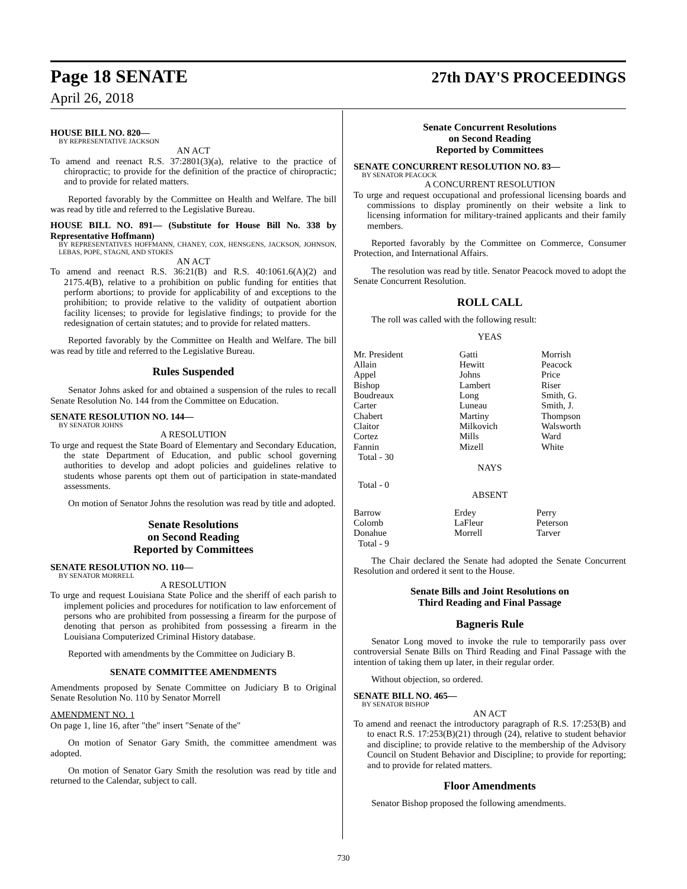Page 18 SENATE 27th DAY'S PROCEEDINGS
April 26, 2018
HOUSE BILL NO. 820—
BY REPRESENTATIVE JACKSON
AN ACT
To amend and reenact R.S. 37:2801(3)(a), relative to the practice of chiropractic; to provide for the definition of the practice of chiropractic; and to provide for related matters.
Reported favorably by the Committee on Health and Welfare. The bill was read by title and referred to the Legislative Bureau.
HOUSE BILL NO. 891— (Substitute for House Bill No. 338 by Representative Hoffmann)
BY REPRESENTATIVES HOFFMANN, CHANEY, COX, HENSGENS, JACKSON, JOHNSON, LEBAS, POPE, STAGNI, AND STOKES
AN ACT
To amend and reenact R.S. 36:21(B) and R.S. 40:1061.6(A)(2) and 2175.4(B), relative to a prohibition on public funding for entities that perform abortions; to provide for applicability of and exceptions to the prohibition; to provide relative to the validity of outpatient abortion facility licenses; to provide for legislative findings; to provide for the redesignation of certain statutes; and to provide for related matters.
Reported favorably by the Committee on Health and Welfare. The bill was read by title and referred to the Legislative Bureau.
Rules Suspended
Senator Johns asked for and obtained a suspension of the rules to recall Senate Resolution No. 144 from the Committee on Education.
SENATE RESOLUTION NO. 144—
BY SENATOR JOHNS
A RESOLUTION
To urge and request the State Board of Elementary and Secondary Education, the state Department of Education, and public school governing authorities to develop and adopt policies and guidelines relative to students whose parents opt them out of participation in state-mandated assessments.
On motion of Senator Johns the resolution was read by title and adopted.
Senate Resolutions
on Second Reading
Reported by Committees
SENATE RESOLUTION NO. 110—
BY SENATOR MORRELL
A RESOLUTION
To urge and request Louisiana State Police and the sheriff of each parish to implement policies and procedures for notification to law enforcement of persons who are prohibited from possessing a firearm for the purpose of denoting that person as prohibited from possessing a firearm in the Louisiana Computerized Criminal History database.
Reported with amendments by the Committee on Judiciary B.
SENATE COMMITTEE AMENDMENTS
Amendments proposed by Senate Committee on Judiciary B to Original Senate Resolution No. 110 by Senator Morrell
AMENDMENT NO. 1
On page 1, line 16, after "the" insert "Senate of the"
On motion of Senator Gary Smith, the committee amendment was adopted.
On motion of Senator Gary Smith the resolution was read by title and returned to the Calendar, subject to call.
Senate Concurrent Resolutions
on Second Reading
Reported by Committees
SENATE CONCURRENT RESOLUTION NO. 83—
BY SENATOR PEACOCK
A CONCURRENT RESOLUTION
To urge and request occupational and professional licensing boards and commissions to display prominently on their website a link to licensing information for military-trained applicants and their family members.
Reported favorably by the Committee on Commerce, Consumer Protection, and International Affairs.
The resolution was read by title. Senator Peacock moved to adopt the Senate Concurrent Resolution.
ROLL CALL
The roll was called with the following result:
YEAS
| Mr. President | Gatti | Morrish |
| Allain | Hewitt | Peacock |
| Appel | Johns | Price |
| Bishop | Lambert | Riser |
| Boudreaux | Long | Smith, G. |
| Carter | Luneau | Smith, J. |
| Chabert | Martiny | Thompson |
| Claitor | Milkovich | Walsworth |
| Cortez | Mills | Ward |
| Fannin | Mizell | White |
| Total - 30 | | |
NAYS
Total - 0
ABSENT
| Barrow | Erdey | Perry |
| Colomb | LaFleur | Peterson |
| Donahue | Morrell | Tarver |
| Total - 9 | | |
The Chair declared the Senate had adopted the Senate Concurrent Resolution and ordered it sent to the House.
Senate Bills and Joint Resolutions on
Third Reading and Final Passage
Bagneris Rule
Senator Long moved to invoke the rule to temporarily pass over controversial Senate Bills on Third Reading and Final Passage with the intention of taking them up later, in their regular order.
Without objection, so ordered.
SENATE BILL NO. 465—
BY SENATOR BISHOP
AN ACT
To amend and reenact the introductory paragraph of R.S. 17:253(B) and to enact R.S. 17:253(B)(21) through (24), relative to student behavior and discipline; to provide relative to the membership of the Advisory Council on Student Behavior and Discipline; to provide for reporting; and to provide for related matters.
Floor Amendments
Senator Bishop proposed the following amendments.
730